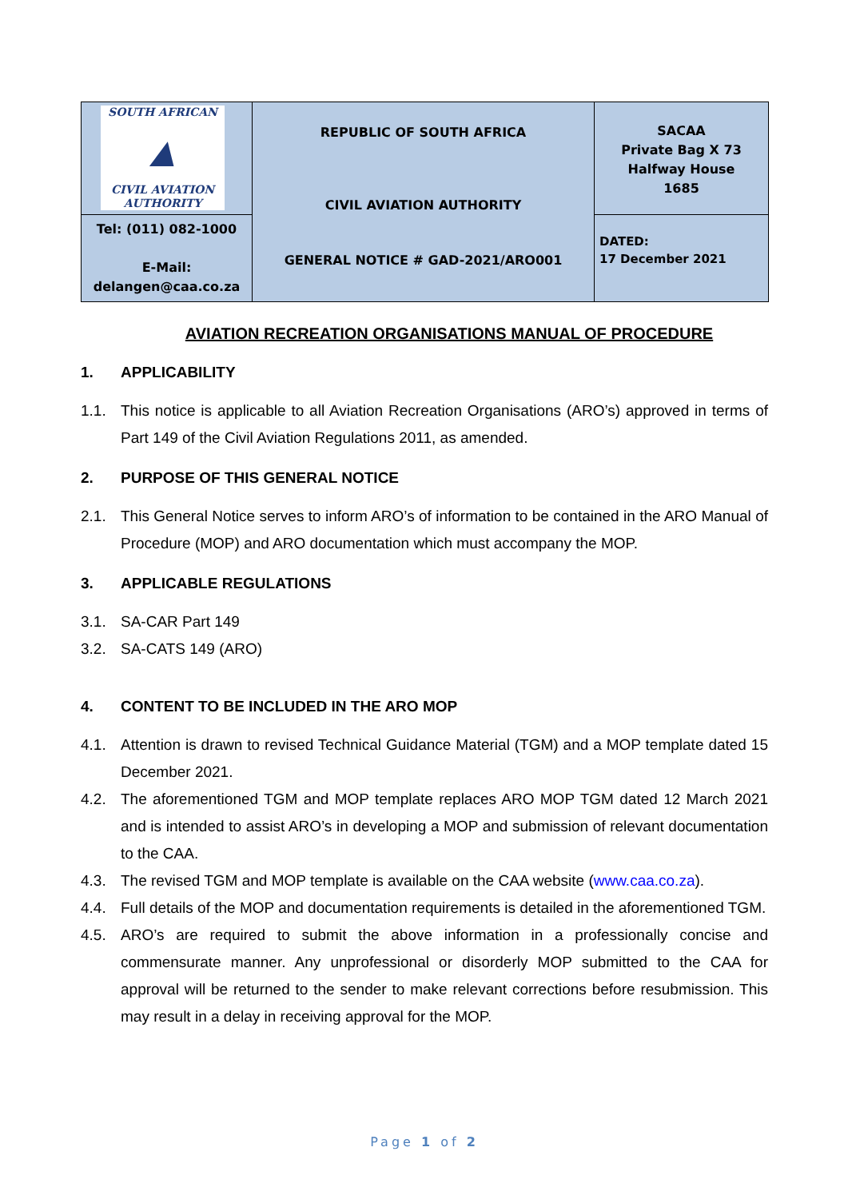| SOUTH AFRICAN ▲ CIVIL AVIATION AUTHORITY | REPUBLIC OF SOUTH AFRICA CIVIL AVIATION AUTHORITY GENERAL NOTICE # GAD-2021/ARO001 | SACAA Private Bag X 73 Halfway House 1685 |
| Tel: (011) 082-1000 E-Mail: delangen@caa.co.za | | DATED: 17 December 2021 |
AVIATION RECREATION ORGANISATIONS MANUAL OF PROCEDURE
1. APPLICABILITY
1.1. This notice is applicable to all Aviation Recreation Organisations (ARO’s) approved in terms of Part 149 of the Civil Aviation Regulations 2011, as amended.
2. PURPOSE OF THIS GENERAL NOTICE
2.1. This General Notice serves to inform ARO’s of information to be contained in the ARO Manual of Procedure (MOP) and ARO documentation which must accompany the MOP.
3. APPLICABLE REGULATIONS
3.1. SA-CAR Part 149
3.2. SA-CATS 149 (ARO)
4. CONTENT TO BE INCLUDED IN THE ARO MOP
4.1. Attention is drawn to revised Technical Guidance Material (TGM) and a MOP template dated 15 December 2021.
4.2. The aforementioned TGM and MOP template replaces ARO MOP TGM dated 12 March 2021 and is intended to assist ARO’s in developing a MOP and submission of relevant documentation to the CAA.
4.3. The revised TGM and MOP template is available on the CAA website (www.caa.co.za).
4.4. Full details of the MOP and documentation requirements is detailed in the aforementioned TGM.
4.5. ARO’s are required to submit the above information in a professionally concise and commensurate manner. Any unprofessional or disorderly MOP submitted to the CAA for approval will be returned to the sender to make relevant corrections before resubmission. This may result in a delay in receiving approval for the MOP.
Page 1 of 2